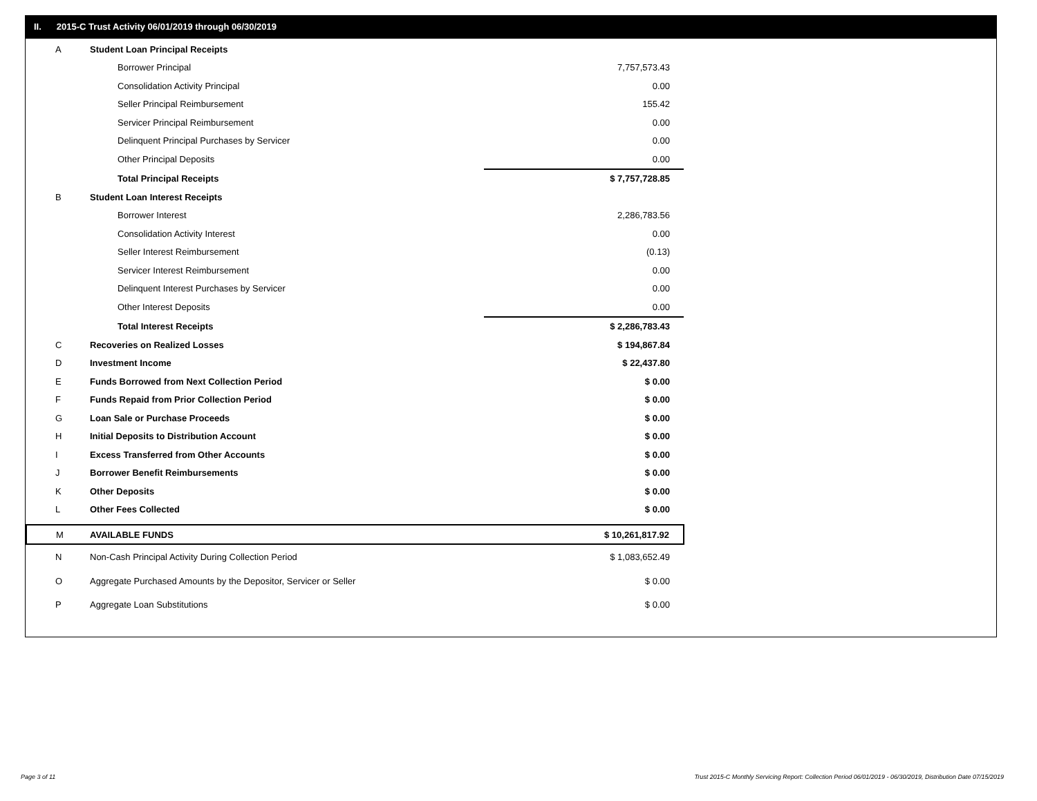II. 2015-C Trust Activity 06/01/2019 through 06/30/2019
| A | Student Loan Principal Receipts | |
| | Borrower Principal | 7,757,573.43 |
| | Consolidation Activity Principal | 0.00 |
| | Seller Principal Reimbursement | 155.42 |
| | Servicer Principal Reimbursement | 0.00 |
| | Delinquent Principal Purchases by Servicer | 0.00 |
| | Other Principal Deposits | 0.00 |
| | Total Principal Receipts | $ 7,757,728.85 |
| B | Student Loan Interest Receipts | |
| | Borrower Interest | 2,286,783.56 |
| | Consolidation Activity Interest | 0.00 |
| | Seller Interest Reimbursement | (0.13) |
| | Servicer Interest Reimbursement | 0.00 |
| | Delinquent Interest Purchases by Servicer | 0.00 |
| | Other Interest Deposits | 0.00 |
| | Total Interest Receipts | $ 2,286,783.43 |
| C | Recoveries on Realized Losses | $ 194,867.84 |
| D | Investment Income | $ 22,437.80 |
| E | Funds Borrowed from Next Collection Period | $ 0.00 |
| F | Funds Repaid from Prior Collection Period | $ 0.00 |
| G | Loan Sale or Purchase Proceeds | $ 0.00 |
| H | Initial Deposits to Distribution Account | $ 0.00 |
| I | Excess Transferred from Other Accounts | $ 0.00 |
| J | Borrower Benefit Reimbursements | $ 0.00 |
| K | Other Deposits | $ 0.00 |
| L | Other Fees Collected | $ 0.00 |
| M | AVAILABLE FUNDS | $ 10,261,817.92 |
| N | Non-Cash Principal Activity During Collection Period | $ 1,083,652.49 |
| O | Aggregate Purchased Amounts by the Depositor, Servicer or Seller | $ 0.00 |
| P | Aggregate Loan Substitutions | $ 0.00 |
Page 3 of 11
Trust 2015-C Monthly Servicing Report: Collection Period 06/01/2019 - 06/30/2019, Distribution Date 07/15/2019